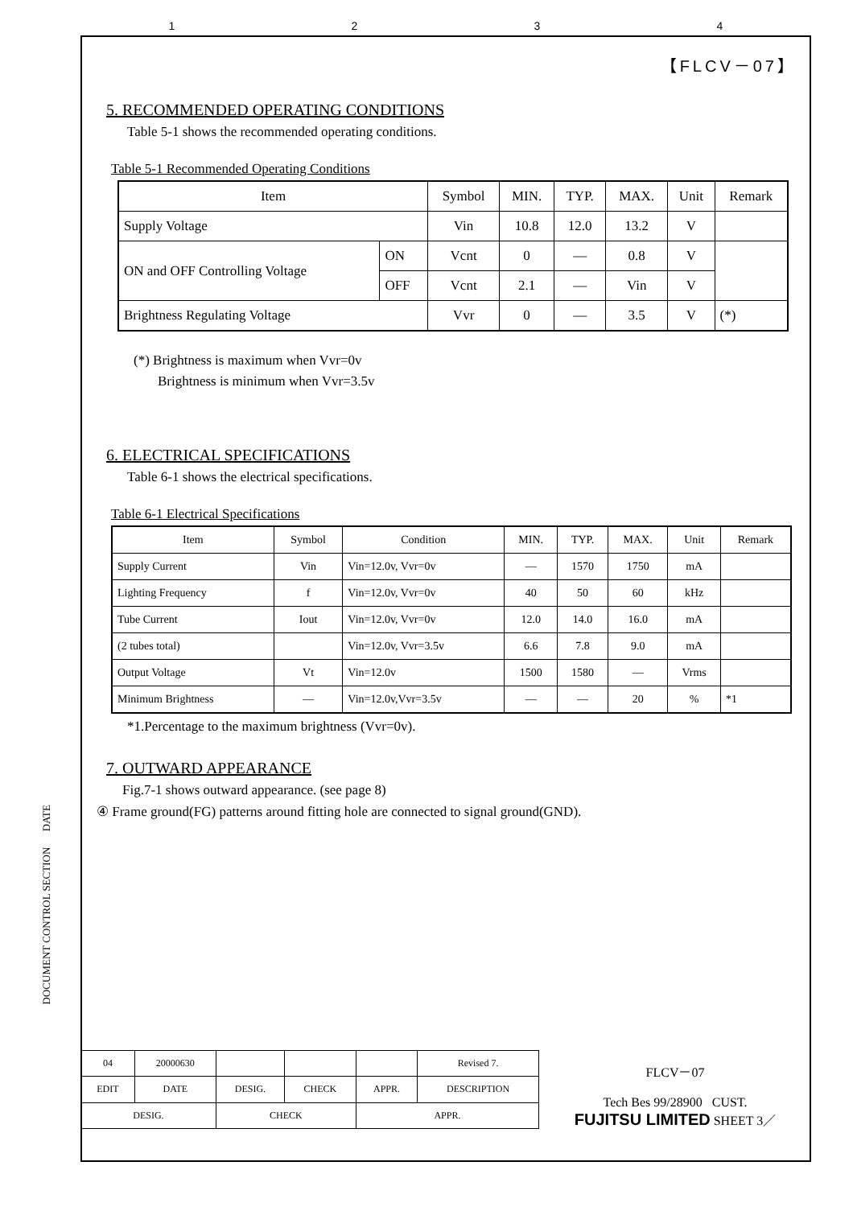1234
DOCUMENT CONTROL SECTION DATE
【FLCV－07】
5. RECOMMENDED OPERATING CONDITIONS
Table 5-1 shows the recommended operating conditions.
Table 5-1 Recommended Operating Conditions
| Item | | Symbol | MIN. | TYP. | MAX. | Unit | Remark |
| --- | --- | --- | --- | --- | --- | --- | --- |
| Supply Voltage | | Vin | 10.8 | 12.0 | 13.2 | V | |
| ON and OFF Controlling Voltage | ON | Vcnt | 0 | — | 0.8 | V | |
| | OFF | Vcnt | 2.1 | — | Vin | V | |
| Brightness Regulating Voltage | | Vvr | 0 | — | 3.5 | V | (*) |
(*) Brightness is maximum when Vvr=0v
Brightness is minimum when Vvr=3.5v
6. ELECTRICAL SPECIFICATIONS
Table 6-1 shows the electrical specifications.
Table 6-1 Electrical Specifications
| Item | Symbol | Condition | MIN. | TYP. | MAX. | Unit | Remark |
| --- | --- | --- | --- | --- | --- | --- | --- |
| Supply Current | Vin | Vin=12.0v, Vvr=0v | — | 1570 | 1750 | mA | |
| Lighting Frequency | f | Vin=12.0v, Vvr=0v | 40 | 50 | 60 | kHz | |
| Tube Current | Iout | Vin=12.0v, Vvr=0v | 12.0 | 14.0 | 16.0 | mA | |
| (2 tubes total) | | Vin=12.0v, Vvr=3.5v | 6.6 | 7.8 | 9.0 | mA | |
| Output Voltage | Vt | Vin=12.0v | 1500 | 1580 | — | Vrms | |
| Minimum Brightness | — | Vin=12.0v,Vvr=3.5v | — | — | 20 | % | *1 |
*1.Percentage to the maximum brightness (Vvr=0v).
7. OUTWARD APPEARANCE
Fig.7-1 shows outward appearance. (see page 8)
④ Frame ground(FG) patterns around fitting hole are connected to signal ground(GND).
| 04 | 20000630 | | | | Revised 7. |
| EDIT | DATE | DESIG. | CHECK | APPR. | DESCRIPTION |
| DESIG. | | CHECK | | APPR. | |
FLCV－07
Tech Bes 99/28900 CUST.
FUJITSU LIMITED SHEET 3／